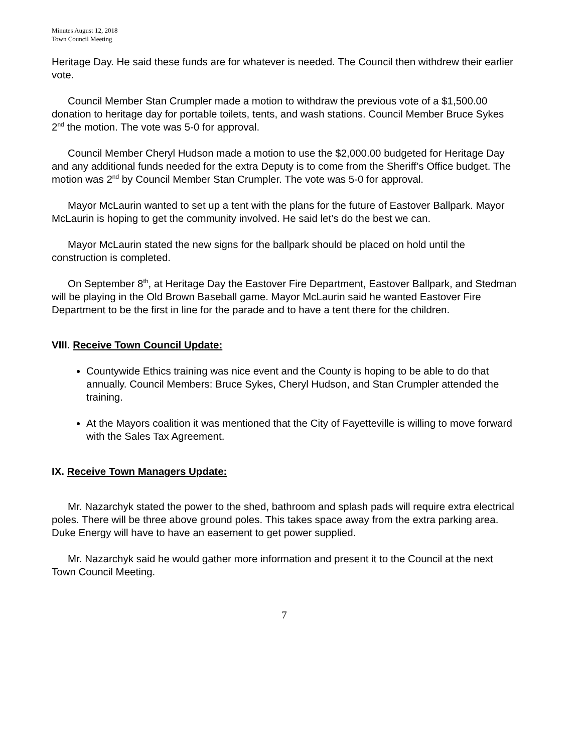Minutes August 12, 2018
Town Council Meeting
Heritage Day. He said these funds are for whatever is needed. The Council then withdrew their earlier vote.
Council Member Stan Crumpler made a motion to withdraw the previous vote of a $1,500.00 donation to heritage day for portable toilets, tents, and wash stations. Council Member Bruce Sykes 2<sup>nd</sup> the motion. The vote was 5-0 for approval.
Council Member Cheryl Hudson made a motion to use the $2,000.00 budgeted for Heritage Day and any additional funds needed for the extra Deputy is to come from the Sheriff’s Office budget. The motion was 2<sup>nd</sup> by Council Member Stan Crumpler. The vote was 5-0 for approval.
Mayor McLaurin wanted to set up a tent with the plans for the future of Eastover Ballpark. Mayor McLaurin is hoping to get the community involved. He said let’s do the best we can.
Mayor McLaurin stated the new signs for the ballpark should be placed on hold until the construction is completed.
On September 8<sup>th</sup>, at Heritage Day the Eastover Fire Department, Eastover Ballpark, and Stedman will be playing in the Old Brown Baseball game. Mayor McLaurin said he wanted Eastover Fire Department to be the first in line for the parade and to have a tent there for the children.
VIII. Receive Town Council Update:
Countywide Ethics training was nice event and the County is hoping to be able to do that annually. Council Members: Bruce Sykes, Cheryl Hudson, and Stan Crumpler attended the training.
At the Mayors coalition it was mentioned that the City of Fayetteville is willing to move forward with the Sales Tax Agreement.
IX. Receive Town Managers Update:
Mr. Nazarchyk stated the power to the shed, bathroom and splash pads will require extra electrical poles. There will be three above ground poles. This takes space away from the extra parking area. Duke Energy will have to have an easement to get power supplied.
Mr. Nazarchyk said he would gather more information and present it to the Council at the next Town Council Meeting.
7